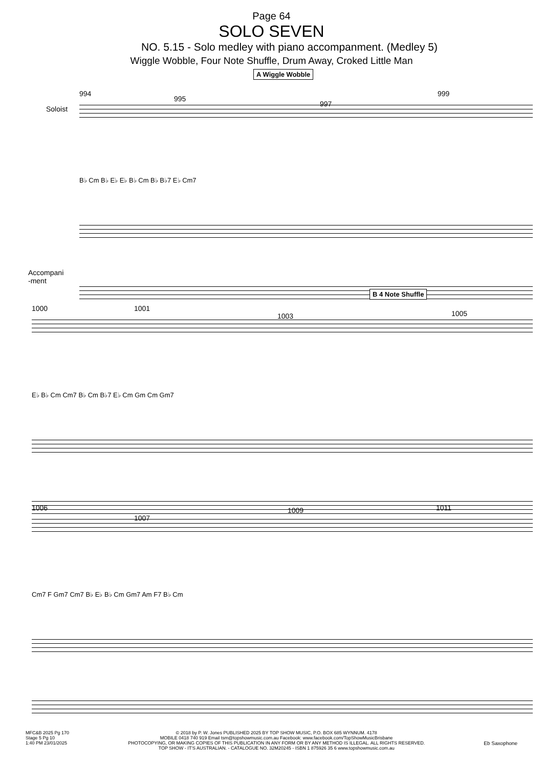Page 64
SOLO SEVEN
NO. 5.15 - Solo medley with piano accompanment. (Medley 5)
Wiggle Wobble, Four Note Shuffle, Drum Away, Croked Little Man
994
995
A Wiggle Wobble
997
999
Soloist
B♭ Cm B♭ E♭ E♭ B♭ Cm B♭ B♭7 E♭ Cm7
Accompani
-ment
1000 1001
1003
B 4 Note Shuffle
1005
E♭ B♭ Cm Cm7 B♭ Cm B♭7 E♭ Cm Gm Cm Gm7
1006
1007
1009 1011
Cm7 F Gm7 Cm7 B♭ E♭ B♭ Cm Gm7 Am F7 B♭ Cm
MFC&B 2025 Pg 170
Stage 5 Pg 10
1:40 PM 23/01/2025
© 2018 by P. W. Jones PUBLISHED 2025 BY TOP SHOW MUSIC, P.O. BOX 685 WYNNUM. 4178
MOBILE 0418 740 919 Email tsm@topshowmusic.com.au Facebook: www.facebook.com/TopShowMusicBrisbane
PHOTOCOPYING, OR MAKING COPIES OF THIS PUBLICATION IN ANY FORM OR BY ANY METHOD IS ILLEGAL. ALL RIGHTS RESERVED.
TOP SHOW - IT'S AUSTRALIAN. - CATALOGUE NO. 32M20245 - ISBN 1 875926 35 6 www.topshowmusic.com.au
Eb Saxophone